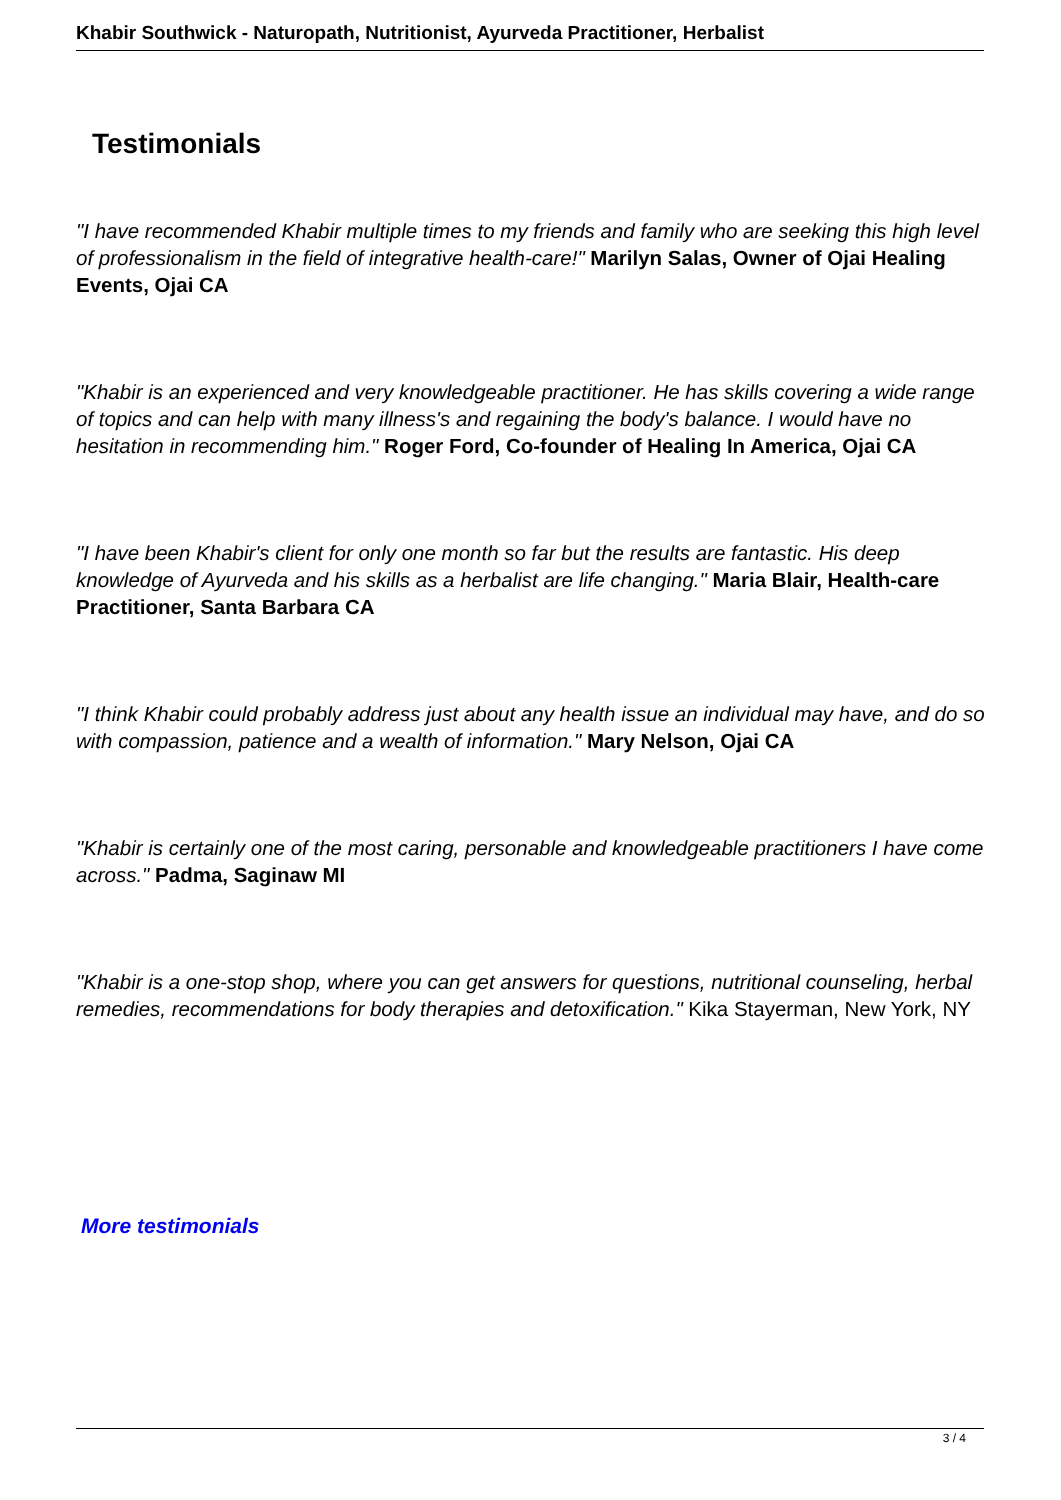Khabir Southwick - Naturopath, Nutritionist, Ayurveda Practitioner, Herbalist
Testimonials
"I have recommended Khabir multiple times to my friends and family who are seeking this high level of professionalism in the field of integrative health-care!" Marilyn Salas, Owner of Ojai Healing Events, Ojai CA
"Khabir is an experienced and very knowledgeable practitioner. He has skills covering a wide range of topics and can help with many illness's and regaining the body's balance. I would have no hesitation in recommending him." Roger Ford, Co-founder of Healing In America, Ojai CA
"I have been Khabir's client for only one month so far but the results are fantastic. His deep knowledge of Ayurveda and his skills as a herbalist are life changing." Maria Blair, Health-care Practitioner, Santa Barbara CA
"I think Khabir could probably address just about any health issue an individual may have, and do so with compassion, patience and a wealth of information." Mary Nelson, Ojai CA
"Khabir is certainly one of the most caring, personable and knowledgeable practitioners I have come across." Padma, Saginaw MI
"Khabir is a one-stop shop, where you can get answers for questions, nutritional counseling, herbal remedies, recommendations for body therapies and detoxification." Kika Stayerman, New York, NY
More testimonials
3 / 4